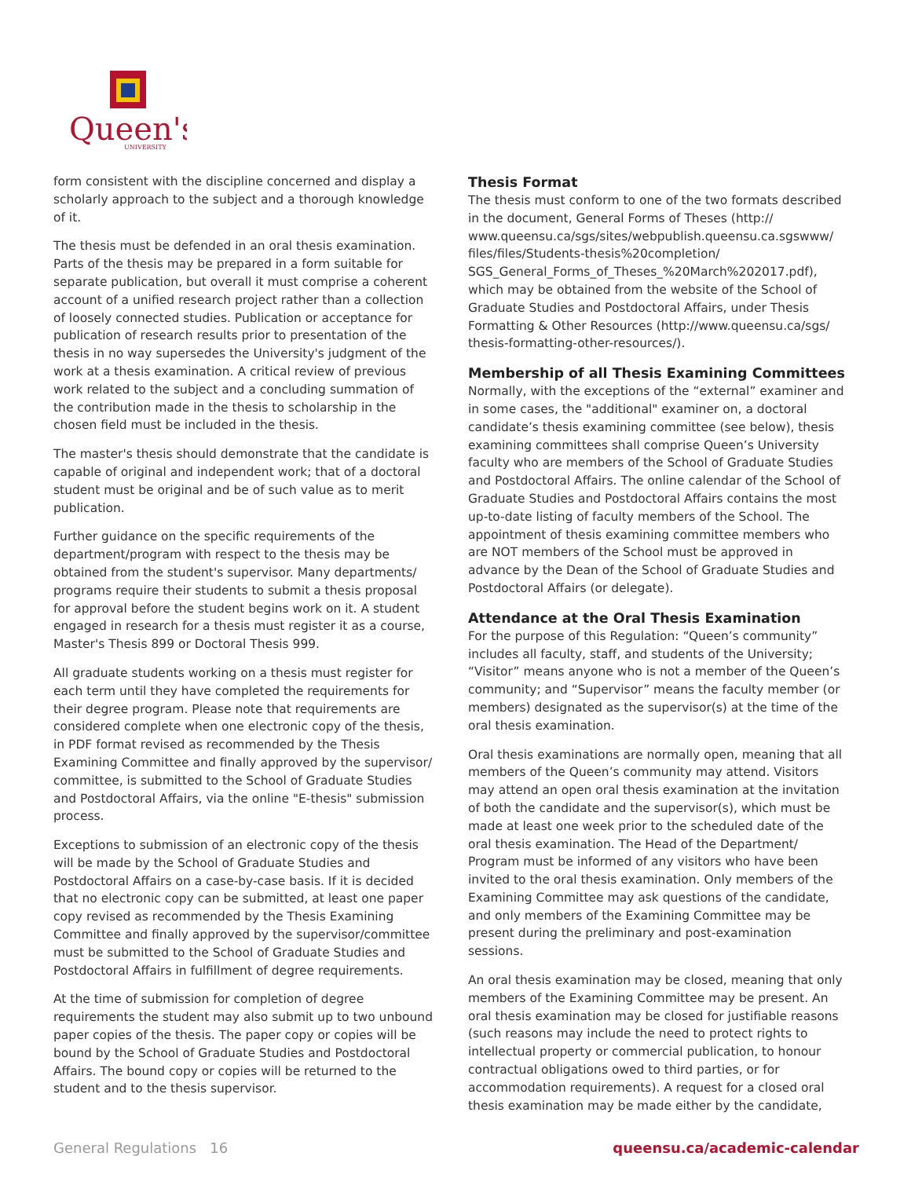Queen's
UNIVERSITY
form consistent with the discipline concerned and display a scholarly approach to the subject and a thorough knowledge of it.
The thesis must be defended in an oral thesis examination. Parts of the thesis may be prepared in a form suitable for separate publication, but overall it must comprise a coherent account of a unified research project rather than a collection of loosely connected studies. Publication or acceptance for publication of research results prior to presentation of the thesis in no way supersedes the University's judgment of the work at a thesis examination. A critical review of previous work related to the subject and a concluding summation of the contribution made in the thesis to scholarship in the chosen field must be included in the thesis.
The master's thesis should demonstrate that the candidate is capable of original and independent work; that of a doctoral student must be original and be of such value as to merit publication.
Further guidance on the specific requirements of the department/program with respect to the thesis may be obtained from the student's supervisor. Many departments/ programs require their students to submit a thesis proposal for approval before the student begins work on it. A student engaged in research for a thesis must register it as a course, Master's Thesis 899 or Doctoral Thesis 999.
All graduate students working on a thesis must register for each term until they have completed the requirements for their degree program. Please note that requirements are considered complete when one electronic copy of the thesis, in PDF format revised as recommended by the Thesis Examining Committee and finally approved by the supervisor/ committee, is submitted to the School of Graduate Studies and Postdoctoral Affairs, via the online "E-thesis" submission process.
Exceptions to submission of an electronic copy of the thesis will be made by the School of Graduate Studies and Postdoctoral Affairs on a case-by-case basis. If it is decided that no electronic copy can be submitted, at least one paper copy revised as recommended by the Thesis Examining Committee and finally approved by the supervisor/committee must be submitted to the School of Graduate Studies and Postdoctoral Affairs in fulfillment of degree requirements.
At the time of submission for completion of degree requirements the student may also submit up to two unbound paper copies of the thesis. The paper copy or copies will be bound by the School of Graduate Studies and Postdoctoral Affairs. The bound copy or copies will be returned to the student and to the thesis supervisor.
Thesis Format
The thesis must conform to one of the two formats described in the document, General Forms of Theses (http:// www.queensu.ca/sgs/sites/webpublish.queensu.ca.sgswww/ files/files/Students-thesis%20completion/ SGS_General_Forms_of_Theses_%20March%202017.pdf), which may be obtained from the website of the School of Graduate Studies and Postdoctoral Affairs, under Thesis Formatting & Other Resources (http://www.queensu.ca/sgs/ thesis-formatting-other-resources/).
Membership of all Thesis Examining Committees
Normally, with the exceptions of the “external” examiner and in some cases, the "additional" examiner on, a doctoral candidate’s thesis examining committee (see below), thesis examining committees shall comprise Queen’s University faculty who are members of the School of Graduate Studies and Postdoctoral Affairs. The online calendar of the School of Graduate Studies and Postdoctoral Affairs contains the most up-to-date listing of faculty members of the School. The appointment of thesis examining committee members who are NOT members of the School must be approved in advance by the Dean of the School of Graduate Studies and Postdoctoral Affairs (or delegate).
Attendance at the Oral Thesis Examination
For the purpose of this Regulation: “Queen’s community” includes all faculty, staff, and students of the University; “Visitor” means anyone who is not a member of the Queen’s community; and “Supervisor” means the faculty member (or members) designated as the supervisor(s) at the time of the oral thesis examination.
Oral thesis examinations are normally open, meaning that all members of the Queen’s community may attend. Visitors may attend an open oral thesis examination at the invitation of both the candidate and the supervisor(s), which must be made at least one week prior to the scheduled date of the oral thesis examination. The Head of the Department/ Program must be informed of any visitors who have been invited to the oral thesis examination. Only members of the Examining Committee may ask questions of the candidate, and only members of the Examining Committee may be present during the preliminary and post-examination sessions.
An oral thesis examination may be closed, meaning that only members of the Examining Committee may be present. An oral thesis examination may be closed for justifiable reasons (such reasons may include the need to protect rights to intellectual property or commercial publication, to honour contractual obligations owed to third parties, or for accommodation requirements). A request for a closed oral thesis examination may be made either by the candidate,
General Regulations 16 queensu.ca/academic-calendar